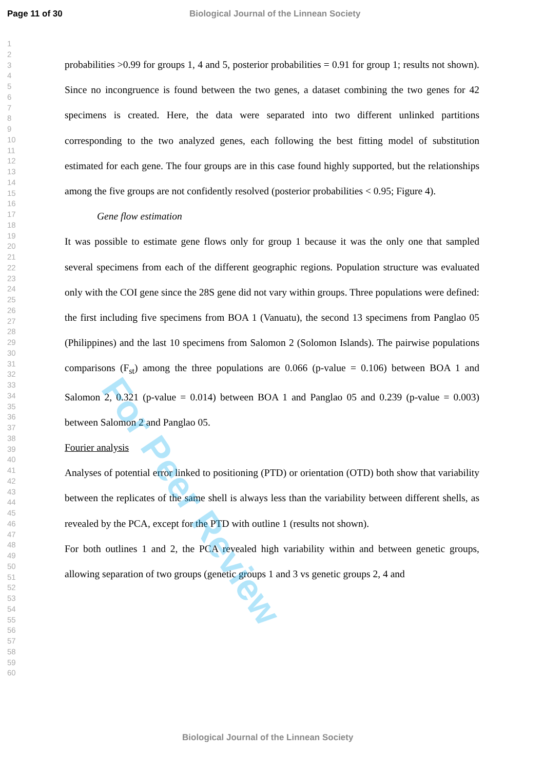Page 11 of 30 Biological Journal of the Linnean Society
1
2
3
4
5
6
7
8
9
10
11
12
13
14
15
16
17
18
19
20
21
22
23
24
25
26
27
28
29
30
31
32
33
34
35
36
37
38
39
40
41
42
43
44
45
46
47
48
49
50
51
52
53
54
55
56
57
58
59
60
probabilities >0.99 for groups 1, 4 and 5, posterior probabilities = 0.91 for group 1; results not shown). Since no incongruence is found between the two genes, a dataset combining the two genes for 42 specimens is created. Here, the data were separated into two different unlinked partitions corresponding to the two analyzed genes, each following the best fitting model of substitution estimated for each gene. The four groups are in this case found highly supported, but the relationships among the five groups are not confidently resolved (posterior probabilities < 0.95; Figure 4).
Gene flow estimation
It was possible to estimate gene flows only for group 1 because it was the only one that sampled several specimens from each of the different geographic regions. Population structure was evaluated only with the COI gene since the 28S gene did not vary within groups. Three populations were defined: the first including five specimens from BOA 1 (Vanuatu), the second 13 specimens from Panglao 05 (Philippines) and the last 10 specimens from Salomon 2 (Solomon Islands). The pairwise populations comparisons (F<sub>st</sub>) among the three populations are 0.066 (p-value = 0.106) between BOA 1 and Salomon 2, 0.321 (p-value = 0.014) between BOA 1 and Panglao 05 and 0.239 (p-value = 0.003) between Salomon 2 and Panglao 05.
Fourier analysis
Analyses of potential error linked to positioning (PTD) or orientation (OTD) both show that variability between the replicates of the same shell is always less than the variability between different shells, as revealed by the PCA, except for the PTD with outline 1 (results not shown).
For both outlines 1 and 2, the PCA revealed high variability within and between genetic groups, allowing separation of two groups (genetic groups 1 and 3 vs genetic groups 2, 4 and
Biological Journal of the Linnean Society
For Peer Review